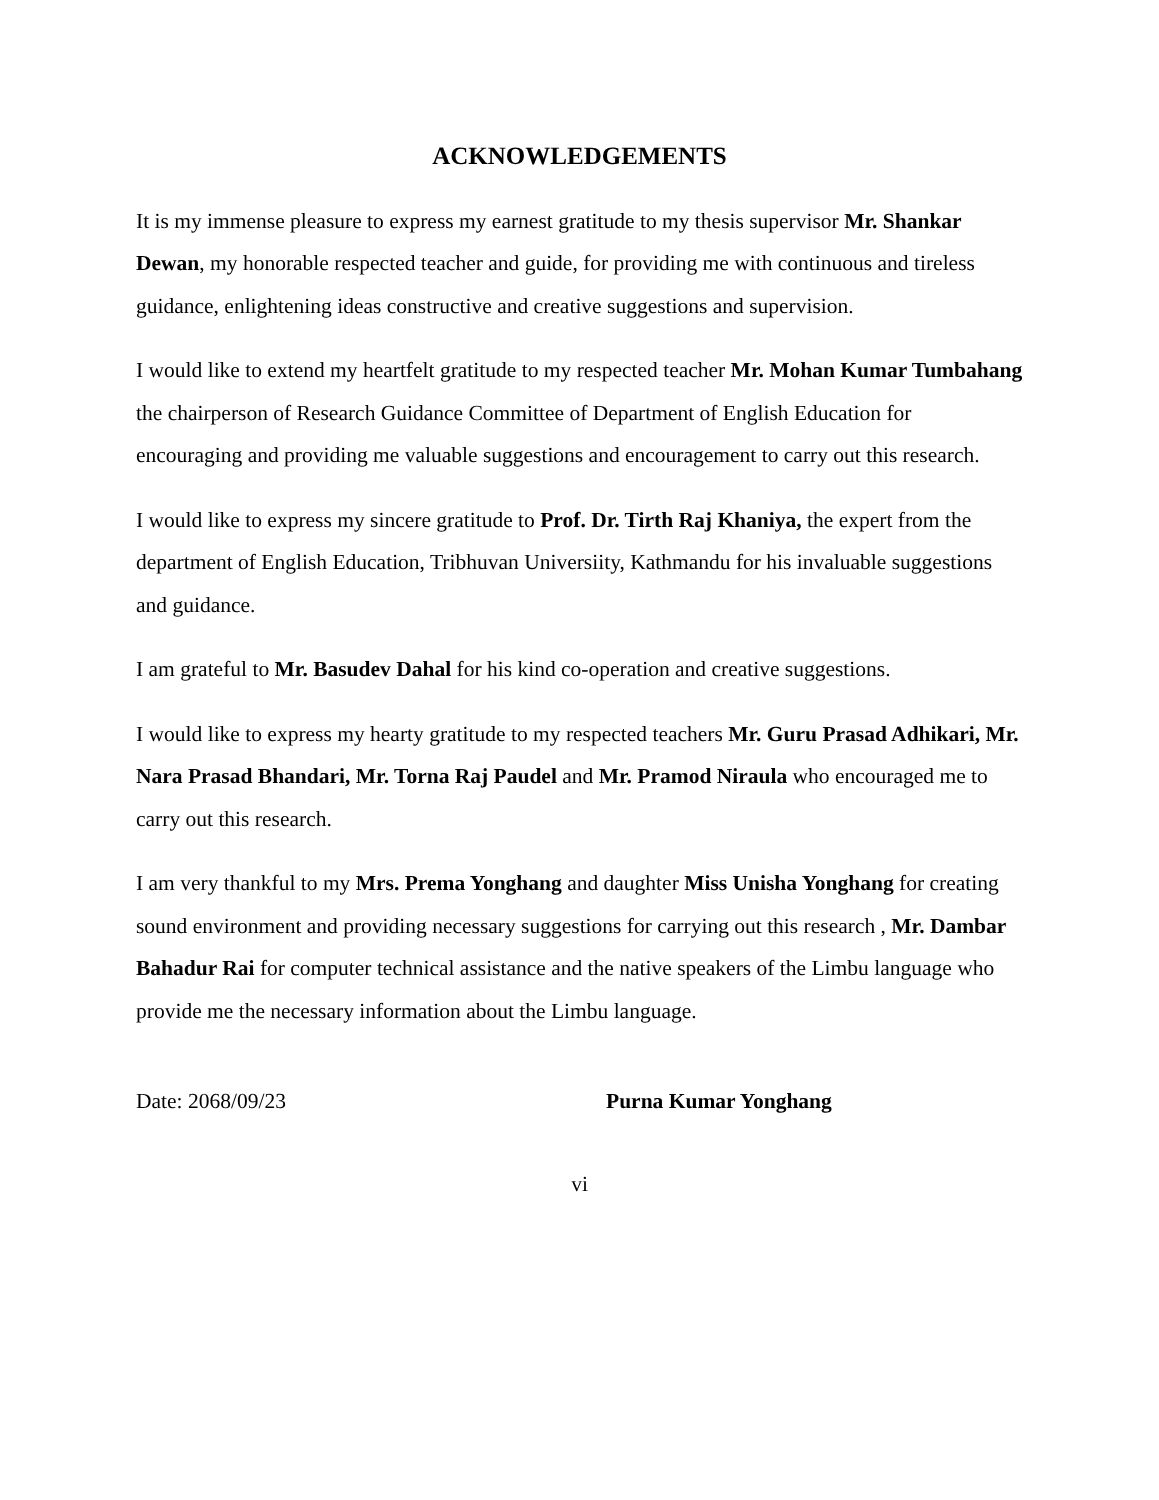ACKNOWLEDGEMENTS
It is my immense pleasure to express my earnest gratitude to my thesis supervisor Mr. Shankar Dewan, my honorable respected teacher and guide, for providing me with continuous and tireless guidance, enlightening ideas constructive and creative suggestions and supervision.
I would like to extend my heartfelt gratitude to my respected teacher Mr. Mohan Kumar Tumbahang the chairperson of Research Guidance Committee of Department of English Education for encouraging and providing me valuable suggestions and encouragement to carry out this research.
I would like to express my sincere gratitude to Prof. Dr. Tirth Raj Khaniya, the expert from the department of English Education, Tribhuvan Universiity, Kathmandu for his invaluable suggestions and guidance.
I am grateful to Mr. Basudev Dahal for his kind co-operation and creative suggestions.
I would like to express my hearty gratitude to my respected teachers Mr. Guru Prasad Adhikari, Mr. Nara Prasad Bhandari, Mr. Torna Raj Paudel and Mr. Pramod Niraula who encouraged me to carry out this research.
I am very thankful to my Mrs. Prema Yonghang and daughter Miss Unisha Yonghang for creating sound environment and providing necessary suggestions for carrying out this research , Mr. Dambar Bahadur Rai for computer technical assistance and the native speakers of the Limbu language who provide me the necessary information about the Limbu language.
Date: 2068/09/23 Purna Kumar Yonghang
vi